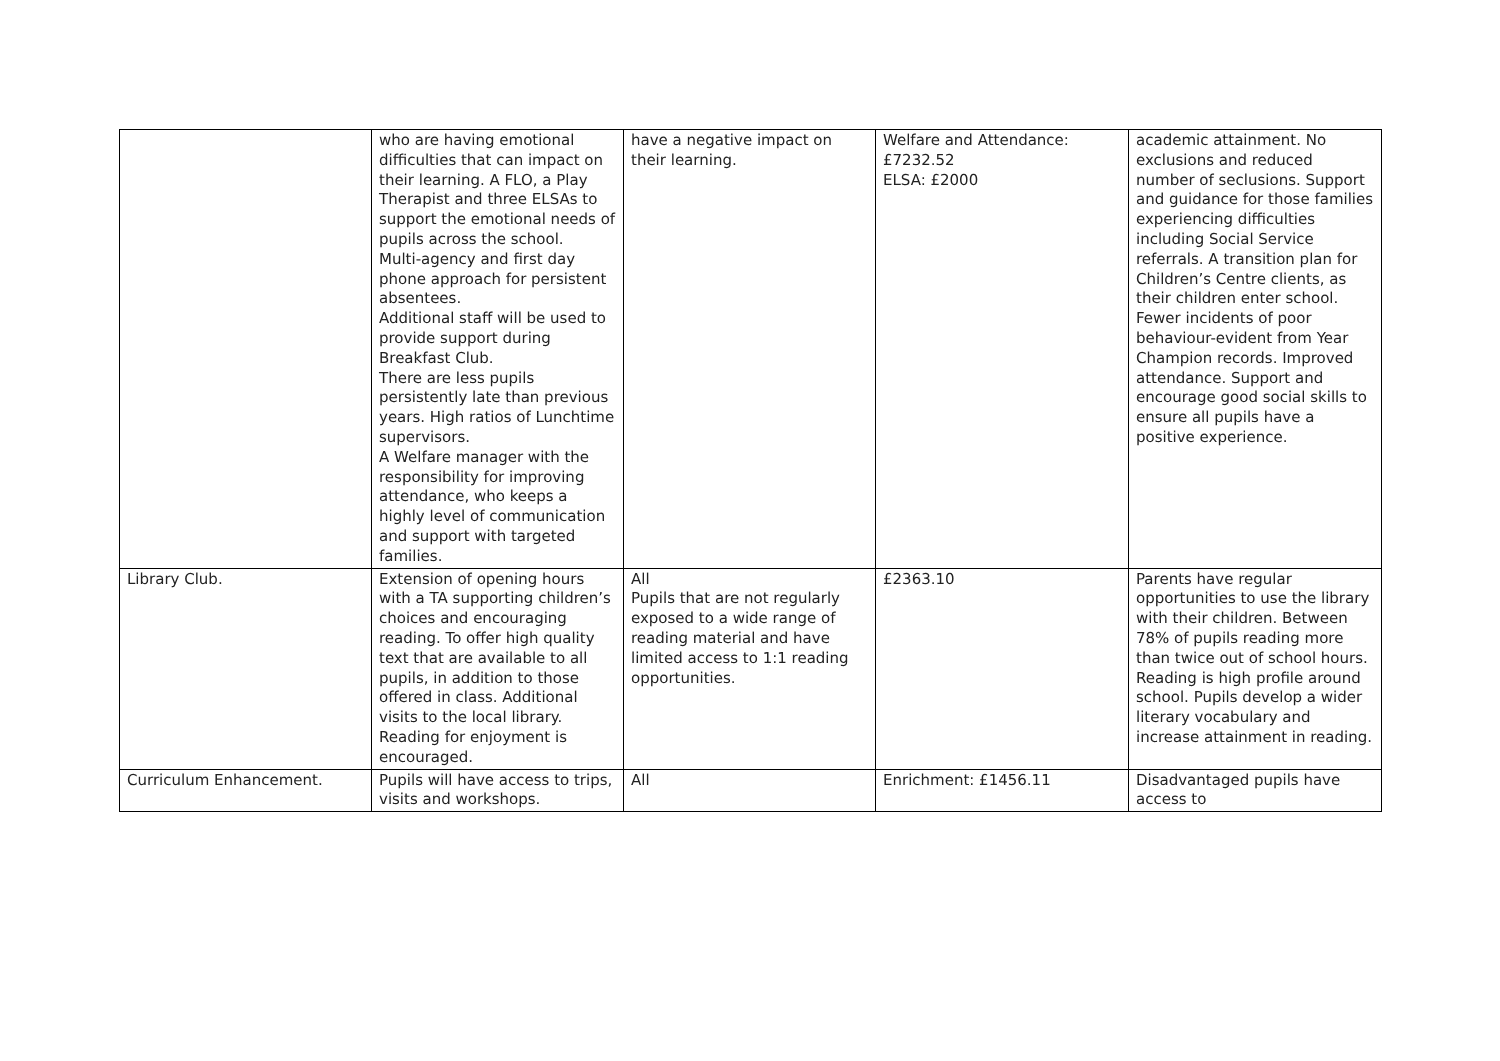| | who are having emotional difficulties that can impact on their learning. A FLO, a Play Therapist and three ELSAs to support the emotional needs of pupils across the school. Multi-agency and first day phone approach for persistent absentees. Additional staff will be used to provide support during Breakfast Club. There are less pupils persistently late than previous years. High ratios of Lunchtime supervisors. A Welfare manager with the responsibility for improving attendance, who keeps a highly level of communication and support with targeted families. | have a negative impact on their learning. | Welfare and Attendance: £7232.52 ELSA: £2000 | academic attainment. No exclusions and reduced number of seclusions. Support and guidance for those families experiencing difficulties including Social Service referrals. A transition plan for Children’s Centre clients, as their children enter school. Fewer incidents of poor behaviour-evident from Year Champion records. Improved attendance. Support and encourage good social skills to ensure all pupils have a positive experience. |
| Library Club. | Extension of opening hours with a TA supporting children’s choices and encouraging reading. To offer high quality text that are available to all pupils, in addition to those offered in class. Additional visits to the local library. Reading for enjoyment is encouraged. | All Pupils that are not regularly exposed to a wide range of reading material and have limited access to 1:1 reading opportunities. | £2363.10 | Parents have regular opportunities to use the library with their children. Between 78% of pupils reading more than twice out of school hours. Reading is high profile around school. Pupils develop a wider literary vocabulary and increase attainment in reading. |
| Curriculum Enhancement. | Pupils will have access to trips, visits and workshops. | All | Enrichment: £1456.11 | Disadvantaged pupils have access to |